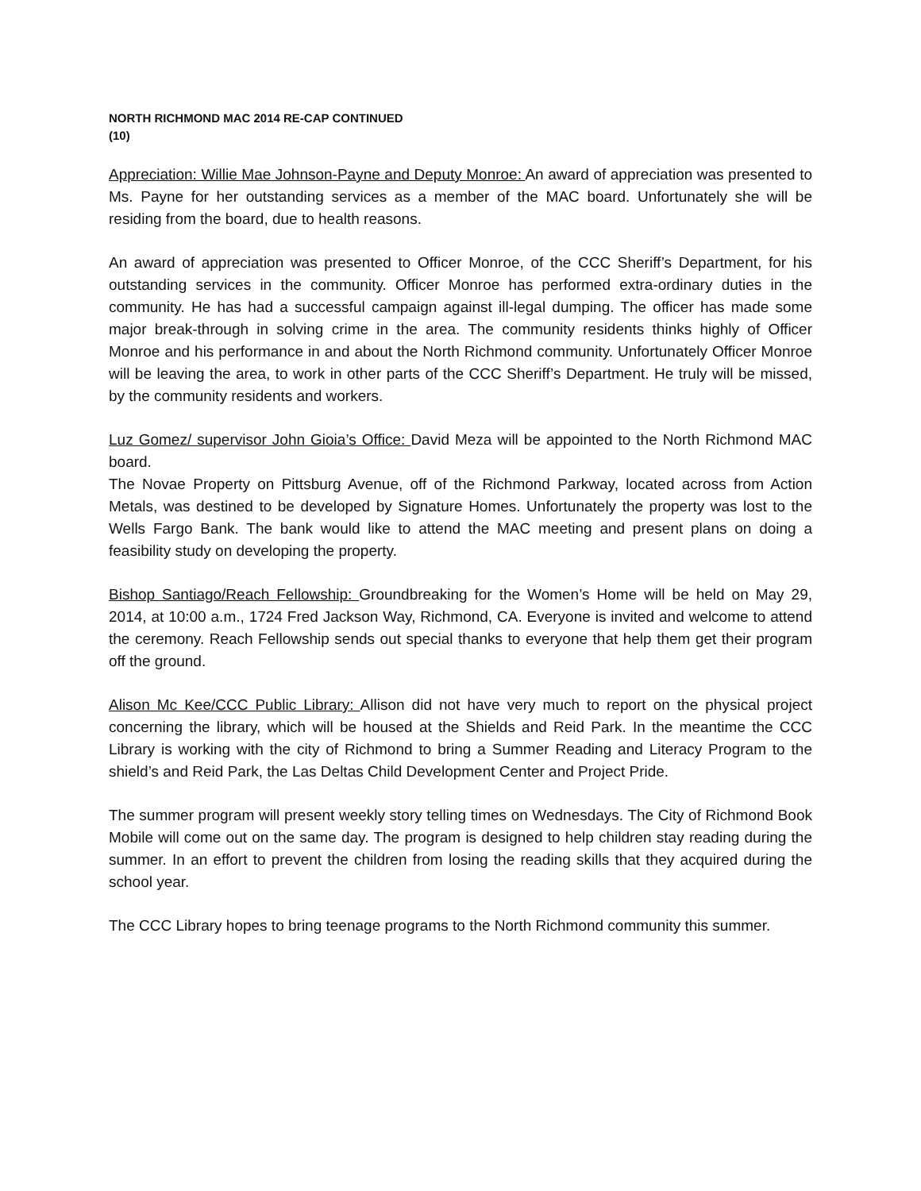NORTH RICHMOND MAC 2014 RE-CAP CONTINUED
(10)
Appreciation: Willie Mae Johnson-Payne and Deputy Monroe: An award of appreciation was presented to Ms. Payne for her outstanding services as a member of the MAC board. Unfortunately she will be residing from the board, due to health reasons.
An award of appreciation was presented to Officer Monroe, of the CCC Sheriff’s Department, for his outstanding services in the community. Officer Monroe has performed extra-ordinary duties in the community. He has had a successful campaign against ill-legal dumping. The officer has made some major break-through in solving crime in the area. The community residents thinks highly of Officer Monroe and his performance in and about the North Richmond community. Unfortunately Officer Monroe will be leaving the area, to work in other parts of the CCC Sheriff’s Department. He truly will be missed, by the community residents and workers.
Luz Gomez/ supervisor John Gioia’s Office: David Meza will be appointed to the North Richmond MAC board.
The Novae Property on Pittsburg Avenue, off of the Richmond Parkway, located across from Action Metals, was destined to be developed by Signature Homes. Unfortunately the property was lost to the Wells Fargo Bank. The bank would like to attend the MAC meeting and present plans on doing a feasibility study on developing the property.
Bishop Santiago/Reach Fellowship: Groundbreaking for the Women’s Home will be held on May 29, 2014, at 10:00 a.m., 1724 Fred Jackson Way, Richmond, CA. Everyone is invited and welcome to attend the ceremony. Reach Fellowship sends out special thanks to everyone that help them get their program off the ground.
Alison Mc Kee/CCC Public Library: Allison did not have very much to report on the physical project concerning the library, which will be housed at the Shields and Reid Park. In the meantime the CCC Library is working with the city of Richmond to bring a Summer Reading and Literacy Program to the shield’s and Reid Park, the Las Deltas Child Development Center and Project Pride.
The summer program will present weekly story telling times on Wednesdays. The City of Richmond Book Mobile will come out on the same day. The program is designed to help children stay reading during the summer. In an effort to prevent the children from losing the reading skills that they acquired during the school year.
The CCC Library hopes to bring teenage programs to the North Richmond community this summer.